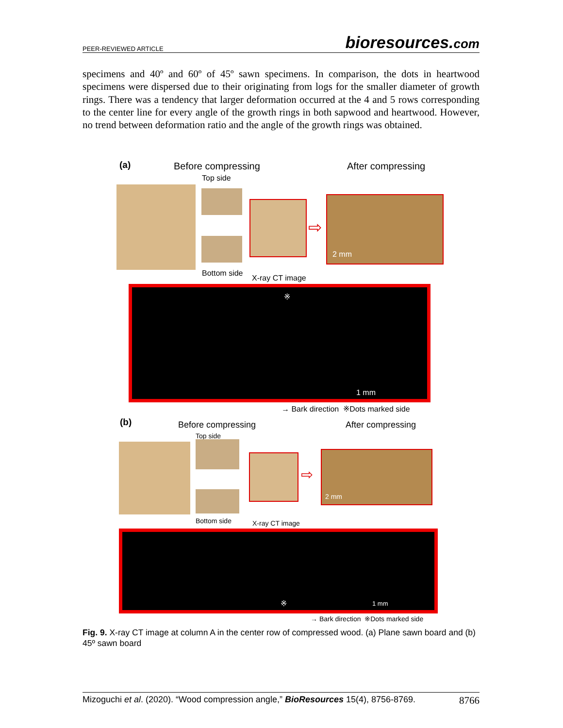PEER-REVIEWED ARTICLE bioresources.com
specimens and 40º and 60º of 45º sawn specimens. In comparison, the dots in heartwood specimens were dispersed due to their originating from logs for the smaller diameter of growth rings. There was a tendency that larger deformation occurred at the 4 and 5 rows corresponding to the center line for every angle of the growth rings in both sapwood and heartwood. However, no trend between deformation ratio and the angle of the growth rings was obtained.
(a) Before compressing After compressing
Top side
⇨
2 mm
Bottom side
X-ray CT image
※
1 mm
→ Bark direction ※Dots marked side
(b) Before compressing After compressing
Top side
⇨
2 mm
Bottom side X-ray CT image
※ 1 mm
→ Bark direction ※Dots marked side
Fig. 9. X-ray CT image at column A in the center row of compressed wood. (a) Plane sawn board and (b) 45º sawn board
Mizoguchi et al. (2020). “Wood compression angle,” BioResources 15(4), 8756-8769. 8766